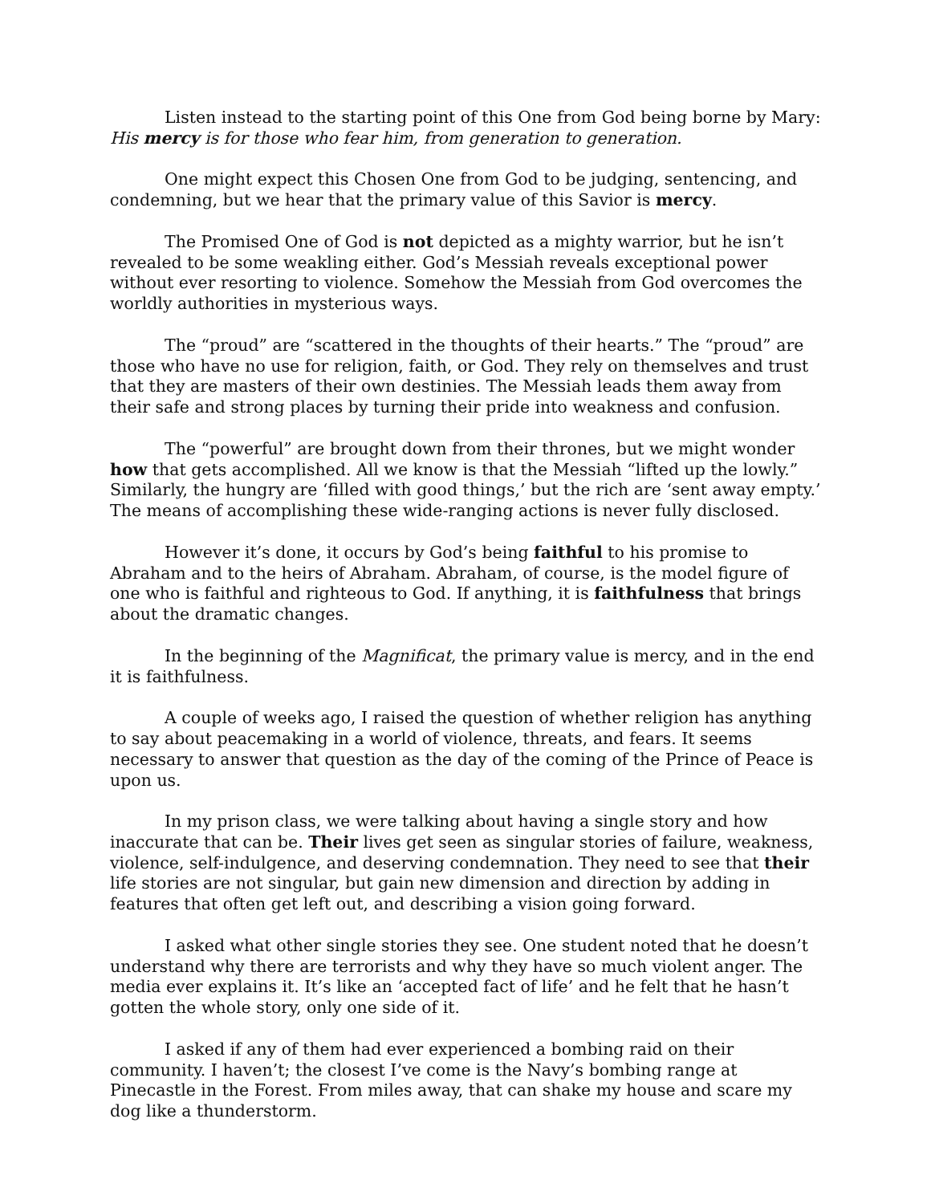Listen instead to the starting point of this One from God being borne by Mary: His mercy is for those who fear him, from generation to generation.
One might expect this Chosen One from God to be judging, sentencing, and condemning, but we hear that the primary value of this Savior is mercy.
The Promised One of God is not depicted as a mighty warrior, but he isn’t revealed to be some weakling either. God’s Messiah reveals exceptional power without ever resorting to violence. Somehow the Messiah from God overcomes the worldly authorities in mysterious ways.
The “proud” are “scattered in the thoughts of their hearts.” The “proud” are those who have no use for religion, faith, or God. They rely on themselves and trust that they are masters of their own destinies. The Messiah leads them away from their safe and strong places by turning their pride into weakness and confusion.
The “powerful” are brought down from their thrones, but we might wonder how that gets accomplished. All we know is that the Messiah “lifted up the lowly.” Similarly, the hungry are ‘filled with good things,’ but the rich are ‘sent away empty.’ The means of accomplishing these wide-ranging actions is never fully disclosed.
However it’s done, it occurs by God’s being faithful to his promise to Abraham and to the heirs of Abraham. Abraham, of course, is the model figure of one who is faithful and righteous to God. If anything, it is faithfulness that brings about the dramatic changes.
In the beginning of the Magnificat, the primary value is mercy, and in the end it is faithfulness.
A couple of weeks ago, I raised the question of whether religion has anything to say about peacemaking in a world of violence, threats, and fears. It seems necessary to answer that question as the day of the coming of the Prince of Peace is upon us.
In my prison class, we were talking about having a single story and how inaccurate that can be. Their lives get seen as singular stories of failure, weakness, violence, self-indulgence, and deserving condemnation. They need to see that their life stories are not singular, but gain new dimension and direction by adding in features that often get left out, and describing a vision going forward.
I asked what other single stories they see. One student noted that he doesn’t understand why there are terrorists and why they have so much violent anger. The media ever explains it. It’s like an ‘accepted fact of life’ and he felt that he hasn’t gotten the whole story, only one side of it.
I asked if any of them had ever experienced a bombing raid on their community. I haven’t; the closest I’ve come is the Navy’s bombing range at Pinecastle in the Forest. From miles away, that can shake my house and scare my dog like a thunderstorm.